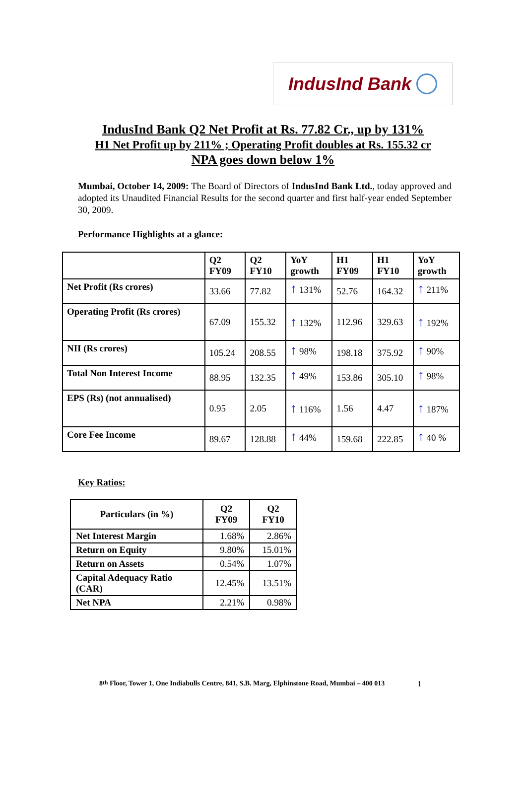IndusInd Bank
IndusInd Bank Q2 Net Profit at Rs. 77.82 Cr., up by 131%
H1 Net Profit up by 211% ; Operating Profit doubles at Rs. 155.32 cr
NPA goes down below 1%
Mumbai, October 14, 2009: The Board of Directors of IndusInd Bank Ltd., today approved and adopted its Unaudited Financial Results for the second quarter and first half-year ended September 30, 2009.
Performance Highlights at a glance:
| | Q2 FY09 | Q2 FY10 | YoY growth | H1 FY09 | H1 FY10 | YoY growth |
| --- | --- | --- | --- | --- | --- | --- |
| Net Profit (Rs crores) | 33.66 | 77.82 | ↑ 131% | 52.76 | 164.32 | ↑ 211% |
| Operating Profit (Rs crores) | 67.09 | 155.32 | ↑ 132% | 112.96 | 329.63 | ↑ 192% |
| NII (Rs crores) | 105.24 | 208.55 | ↑ 98% | 198.18 | 375.92 | ↑ 90% |
| Total Non Interest Income | 88.95 | 132.35 | ↑ 49% | 153.86 | 305.10 | ↑ 98% |
| EPS (Rs) (not annualised) | 0.95 | 2.05 | ↑ 116% | 1.56 | 4.47 | ↑ 187% |
| Core Fee Income | 89.67 | 128.88 | ↑ 44% | 159.68 | 222.85 | ↑ 40 % |
Key Ratios:
| Particulars (in %) | Q2 FY09 | Q2 FY10 |
| --- | --- | --- |
| Net Interest Margin | 1.68% | 2.86% |
| Return on Equity | 9.80% | 15.01% |
| Return on Assets | 0.54% | 1.07% |
| Capital Adequacy Ratio (CAR) | 12.45% | 13.51% |
| Net NPA | 2.21% | 0.98% |
8<sup>th</sup> Floor, Tower 1, One Indiabulls Centre, 841, S.B. Marg, Elphinstone Road, Mumbai – 400 013 1